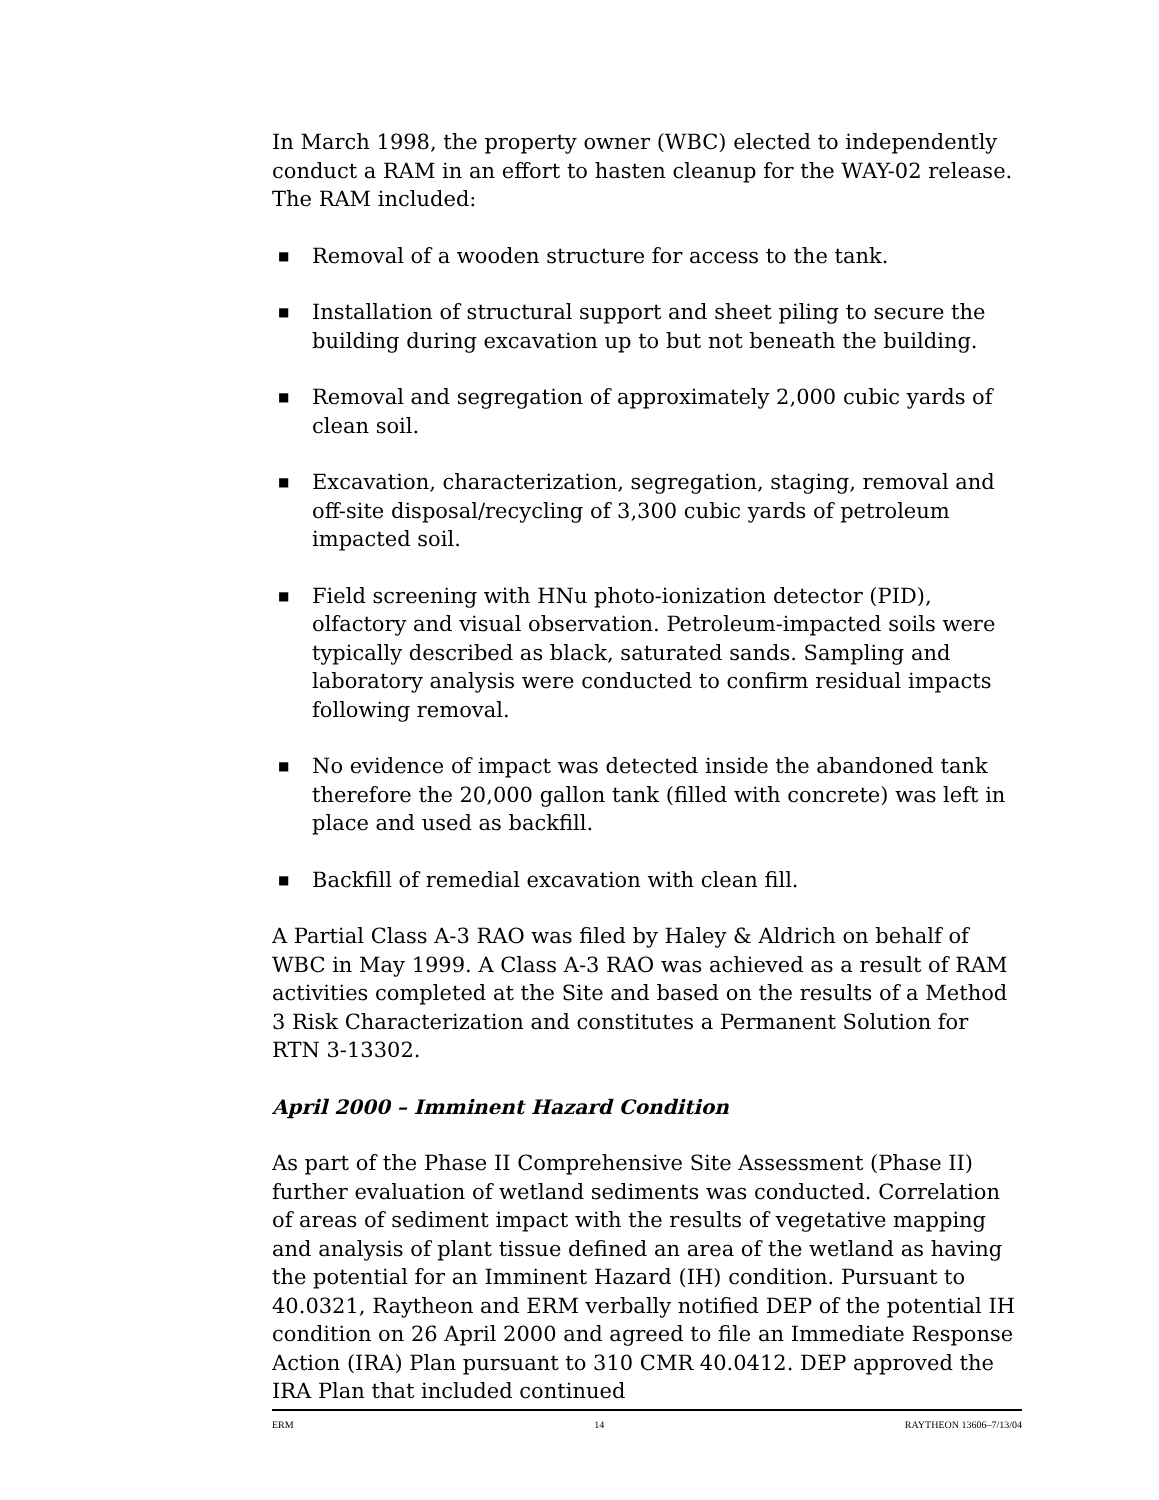In March 1998, the property owner (WBC) elected to independently conduct a RAM in an effort to hasten cleanup for the WAY-02 release. The RAM included:
■ Removal of a wooden structure for access to the tank.
■ Installation of structural support and sheet piling to secure the building during excavation up to but not beneath the building.
■ Removal and segregation of approximately 2,000 cubic yards of clean soil.
■ Excavation, characterization, segregation, staging, removal and off-site disposal/recycling of 3,300 cubic yards of petroleum impacted soil.
■ Field screening with HNu photo-ionization detector (PID), olfactory and visual observation. Petroleum-impacted soils were typically described as black, saturated sands. Sampling and laboratory analysis were conducted to confirm residual impacts following removal.
■ No evidence of impact was detected inside the abandoned tank therefore the 20,000 gallon tank (filled with concrete) was left in place and used as backfill.
■ Backfill of remedial excavation with clean fill.
A Partial Class A-3 RAO was filed by Haley & Aldrich on behalf of WBC in May 1999. A Class A-3 RAO was achieved as a result of RAM activities completed at the Site and based on the results of a Method 3 Risk Characterization and constitutes a Permanent Solution for RTN 3-13302.
April 2000 – Imminent Hazard Condition
As part of the Phase II Comprehensive Site Assessment (Phase II) further evaluation of wetland sediments was conducted. Correlation of areas of sediment impact with the results of vegetative mapping and analysis of plant tissue defined an area of the wetland as having the potential for an Imminent Hazard (IH) condition. Pursuant to 40.0321, Raytheon and ERM verbally notified DEP of the potential IH condition on 26 April 2000 and agreed to file an Immediate Response Action (IRA) Plan pursuant to 310 CMR 40.0412. DEP approved the IRA Plan that included continued
ERM 14 RAYTHEON 13606–7/13/04